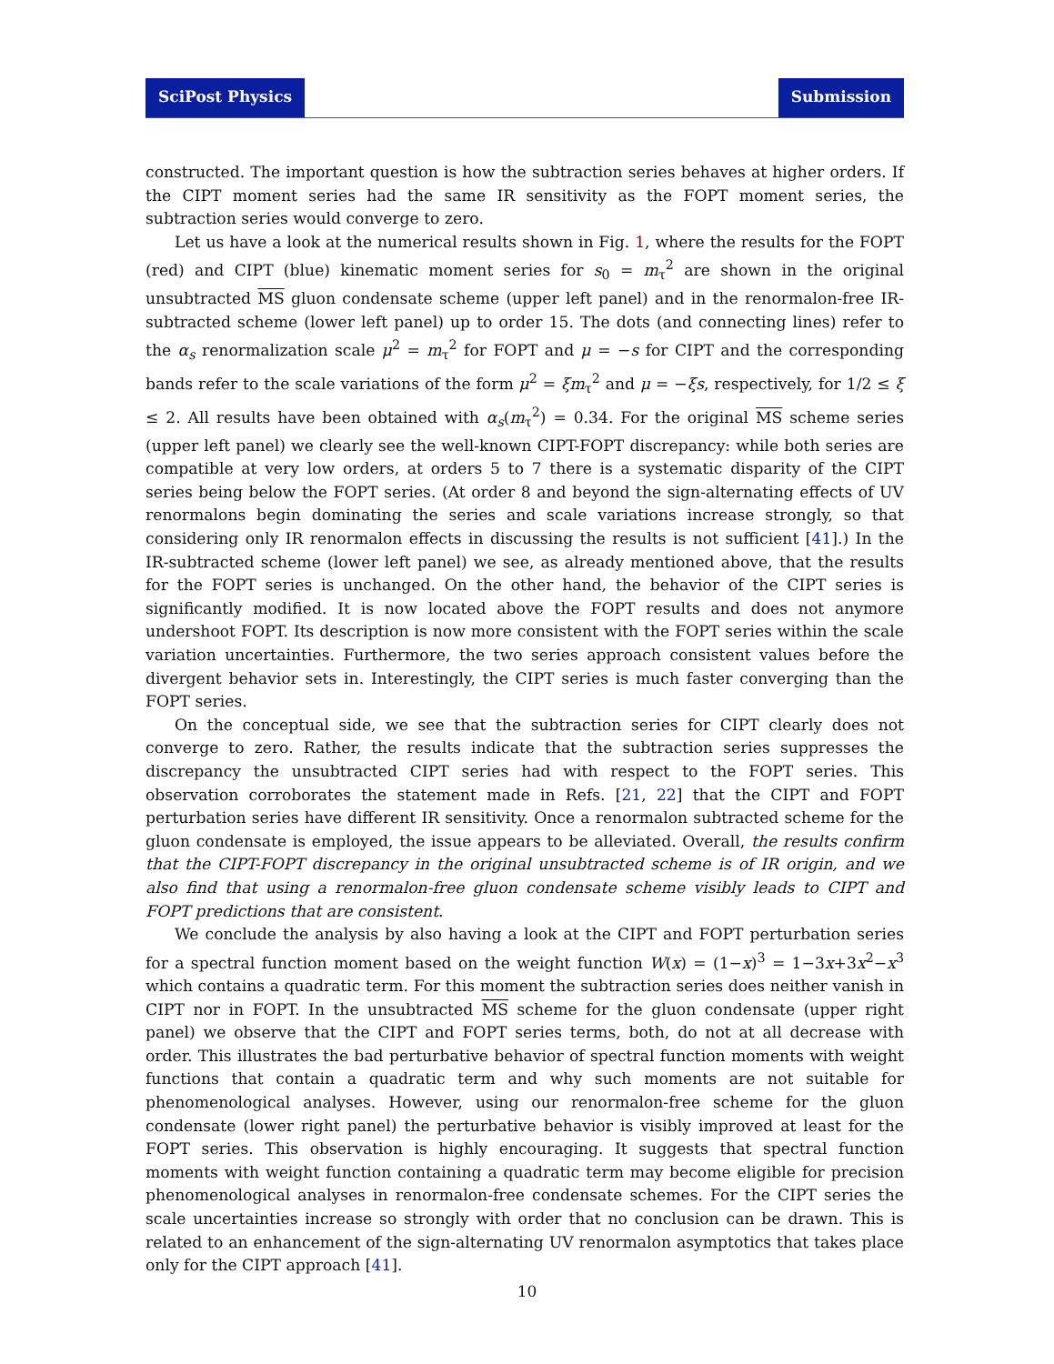SciPost Physics Submission
constructed. The important question is how the subtraction series behaves at higher orders. If the CIPT moment series had the same IR sensitivity as the FOPT moment series, the subtraction series would converge to zero.
Let us have a look at the numerical results shown in Fig. 1, where the results for the FOPT (red) and CIPT (blue) kinematic moment series for s<sub>0</sub> = m<sub>τ</sub><sup>2</sup> are shown in the original unsubtracted MS gluon condensate scheme (upper left panel) and in the renormalon-free IR-subtracted scheme (lower left panel) up to order 15. The dots (and connecting lines) refer to the α<sub>s</sub> renormalization scale μ<sup>2</sup> = m<sub>τ</sub><sup>2</sup> for FOPT and μ = −s for CIPT and the corresponding bands refer to the scale variations of the form μ<sup>2</sup> = ξm<sub>τ</sub><sup>2</sup> and μ = −ξs, respectively, for 1/2 ≤ ξ ≤ 2. All results have been obtained with α<sub>s</sub>(m<sub>τ</sub><sup>2</sup>) = 0.34. For the original MS scheme series (upper left panel) we clearly see the well-known CIPT-FOPT discrepancy: while both series are compatible at very low orders, at orders 5 to 7 there is a systematic disparity of the CIPT series being below the FOPT series. (At order 8 and beyond the sign-alternating effects of UV renormalons begin dominating the series and scale variations increase strongly, so that considering only IR renormalon effects in discussing the results is not sufficient [41].) In the IR-subtracted scheme (lower left panel) we see, as already mentioned above, that the results for the FOPT series is unchanged. On the other hand, the behavior of the CIPT series is significantly modified. It is now located above the FOPT results and does not anymore undershoot FOPT. Its description is now more consistent with the FOPT series within the scale variation uncertainties. Furthermore, the two series approach consistent values before the divergent behavior sets in. Interestingly, the CIPT series is much faster converging than the FOPT series.
On the conceptual side, we see that the subtraction series for CIPT clearly does not converge to zero. Rather, the results indicate that the subtraction series suppresses the discrepancy the unsubtracted CIPT series had with respect to the FOPT series. This observation corroborates the statement made in Refs. [21, 22] that the CIPT and FOPT perturbation series have different IR sensitivity. Once a renormalon subtracted scheme for the gluon condensate is employed, the issue appears to be alleviated. Overall, the results confirm that the CIPT-FOPT discrepancy in the original unsubtracted scheme is of IR origin, and we also find that using a renormalon-free gluon condensate scheme visibly leads to CIPT and FOPT predictions that are consistent.
We conclude the analysis by also having a look at the CIPT and FOPT perturbation series for a spectral function moment based on the weight function W(x) = (1−x)<sup>3</sup> = 1−3x+3x<sup>2</sup>−x<sup>3</sup> which contains a quadratic term. For this moment the subtraction series does neither vanish in CIPT nor in FOPT. In the unsubtracted MS scheme for the gluon condensate (upper right panel) we observe that the CIPT and FOPT series terms, both, do not at all decrease with order. This illustrates the bad perturbative behavior of spectral function moments with weight functions that contain a quadratic term and why such moments are not suitable for phenomenological analyses. However, using our renormalon-free scheme for the gluon condensate (lower right panel) the perturbative behavior is visibly improved at least for the FOPT series. This observation is highly encouraging. It suggests that spectral function moments with weight function containing a quadratic term may become eligible for precision phenomenological analyses in renormalon-free condensate schemes. For the CIPT series the scale uncertainties increase so strongly with order that no conclusion can be drawn. This is related to an enhancement of the sign-alternating UV renormalon asymptotics that takes place only for the CIPT approach [41].
10